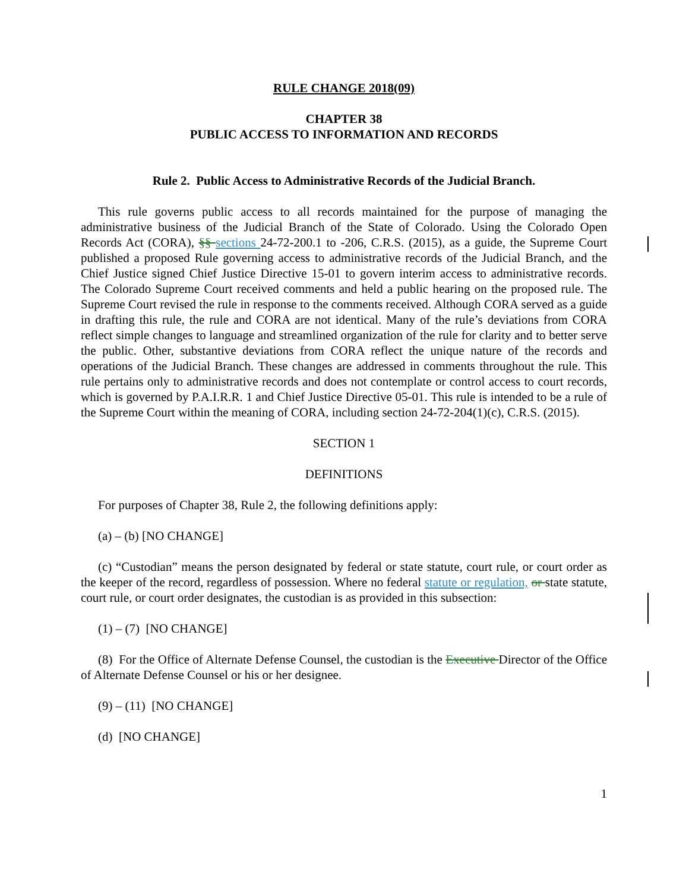RULE CHANGE 2018(09)
CHAPTER 38
PUBLIC ACCESS TO INFORMATION AND RECORDS
Rule 2. Public Access to Administrative Records of the Judicial Branch.
This rule governs public access to all records maintained for the purpose of managing the administrative business of the Judicial Branch of the State of Colorado. Using the Colorado Open Records Act (CORA), §§ sections 24-72-200.1 to -206, C.R.S. (2015), as a guide, the Supreme Court published a proposed Rule governing access to administrative records of the Judicial Branch, and the Chief Justice signed Chief Justice Directive 15-01 to govern interim access to administrative records. The Colorado Supreme Court received comments and held a public hearing on the proposed rule. The Supreme Court revised the rule in response to the comments received. Although CORA served as a guide in drafting this rule, the rule and CORA are not identical. Many of the rule’s deviations from CORA reflect simple changes to language and streamlined organization of the rule for clarity and to better serve the public. Other, substantive deviations from CORA reflect the unique nature of the records and operations of the Judicial Branch. These changes are addressed in comments throughout the rule. This rule pertains only to administrative records and does not contemplate or control access to court records, which is governed by P.A.I.R.R. 1 and Chief Justice Directive 05-01. This rule is intended to be a rule of the Supreme Court within the meaning of CORA, including section 24-72-204(1)(c), C.R.S. (2015).
SECTION 1
DEFINITIONS
For purposes of Chapter 38, Rule 2, the following definitions apply:
(a) – (b) [NO CHANGE]
(c) “Custodian” means the person designated by federal or state statute, court rule, or court order as the keeper of the record, regardless of possession. Where no federal statute or regulation, or state statute, court rule, or court order designates, the custodian is as provided in this subsection:
(1) – (7) [NO CHANGE]
(8) For the Office of Alternate Defense Counsel, the custodian is the Executive Director of the Office of Alternate Defense Counsel or his or her designee.
(9) – (11) [NO CHANGE]
(d) [NO CHANGE]
1